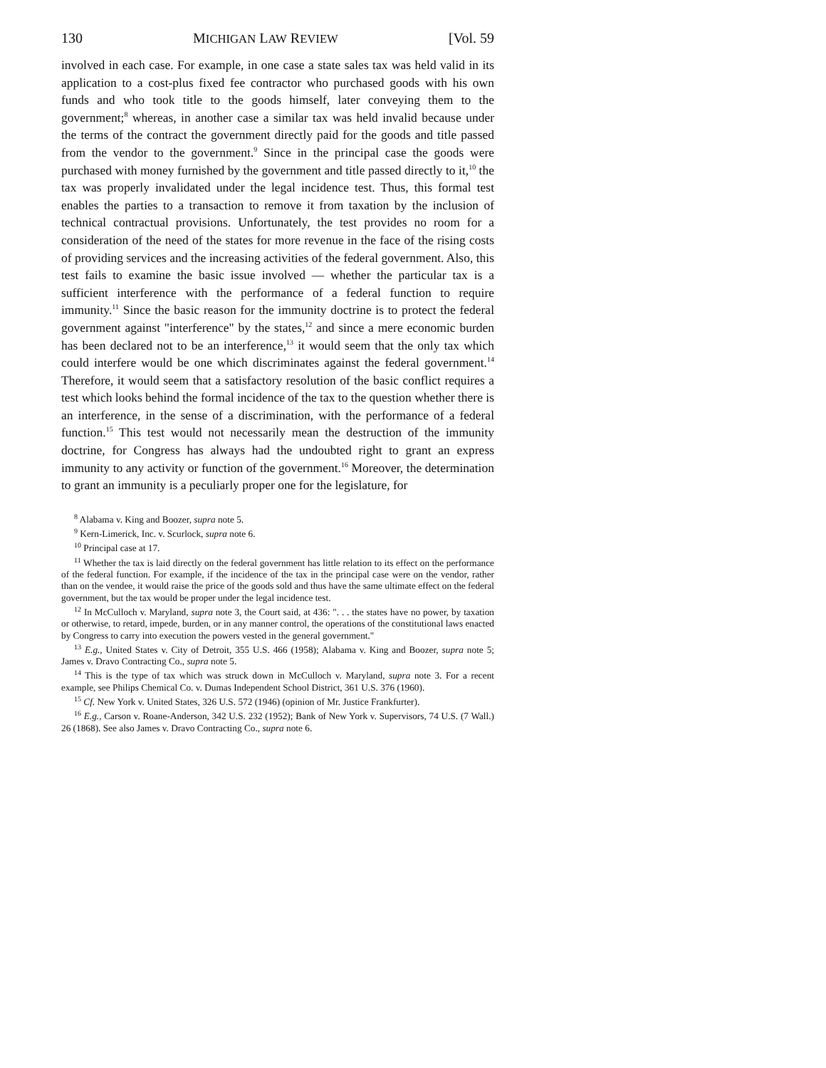130 MICHIGAN LAW REVIEW [Vol. 59
involved in each case. For example, in one case a state sales tax was held valid in its application to a cost-plus fixed fee contractor who purchased goods with his own funds and who took title to the goods himself, later conveying them to the government;<sup>8</sup> whereas, in another case a similar tax was held invalid because under the terms of the contract the government directly paid for the goods and title passed from the vendor to the government.<sup>9</sup> Since in the principal case the goods were purchased with money furnished by the government and title passed directly to it,<sup>10</sup> the tax was properly invalidated under the legal incidence test. Thus, this formal test enables the parties to a transaction to remove it from taxation by the inclusion of technical contractual provisions. Unfortunately, the test provides no room for a consideration of the need of the states for more revenue in the face of the rising costs of providing services and the increasing activities of the federal government. Also, this test fails to examine the basic issue involved — whether the particular tax is a sufficient interference with the performance of a federal function to require immunity.<sup>11</sup> Since the basic reason for the immunity doctrine is to protect the federal government against "interference" by the states,<sup>12</sup> and since a mere economic burden has been declared not to be an interference,<sup>13</sup> it would seem that the only tax which could interfere would be one which discriminates against the federal government.<sup>14</sup> Therefore, it would seem that a satisfactory resolution of the basic conflict requires a test which looks behind the formal incidence of the tax to the question whether there is an interference, in the sense of a discrimination, with the performance of a federal function.<sup>15</sup> This test would not necessarily mean the destruction of the immunity doctrine, for Congress has always had the undoubted right to grant an express immunity to any activity or function of the government.<sup>16</sup> Moreover, the determination to grant an immunity is a peculiarly proper one for the legislature, for
<sup>8</sup> Alabama v. King and Boozer, supra note 5.
<sup>9</sup> Kern-Limerick, Inc. v. Scurlock, supra note 6.
<sup>10</sup> Principal case at 17.
<sup>11</sup> Whether the tax is laid directly on the federal government has little relation to its effect on the performance of the federal function. For example, if the incidence of the tax in the principal case were on the vendor, rather than on the vendee, it would raise the price of the goods sold and thus have the same ultimate effect on the federal government, but the tax would be proper under the legal incidence test.
<sup>12</sup> In McCulloch v. Maryland, supra note 3, the Court said, at 436: ". . . the states have no power, by taxation or otherwise, to retard, impede, burden, or in any manner control, the operations of the constitutional laws enacted by Congress to carry into execution the powers vested in the general government."
<sup>13</sup> E.g., United States v. City of Detroit, 355 U.S. 466 (1958); Alabama v. King and Boozer, supra note 5; James v. Dravo Contracting Co., supra note 5.
<sup>14</sup> This is the type of tax which was struck down in McCulloch v. Maryland, supra note 3. For a recent example, see Philips Chemical Co. v. Dumas Independent School District, 361 U.S. 376 (1960).
<sup>15</sup> Cf. New York v. United States, 326 U.S. 572 (1946) (opinion of Mr. Justice Frankfurter).
<sup>16</sup> E.g., Carson v. Roane-Anderson, 342 U.S. 232 (1952); Bank of New York v. Supervisors, 74 U.S. (7 Wall.) 26 (1868). See also James v. Dravo Contracting Co., supra note 6.